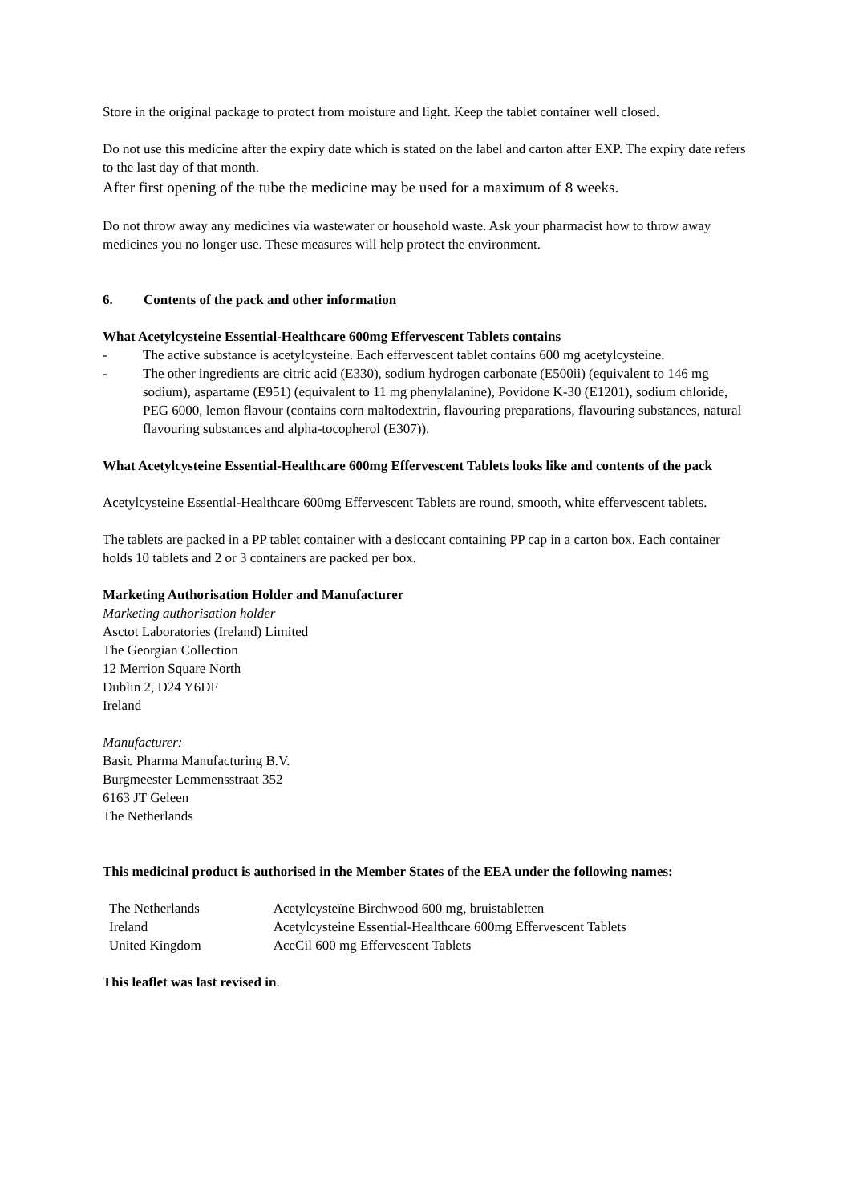Store in the original package to protect from moisture and light. Keep the tablet container well closed.
Do not use this medicine after the expiry date which is stated on the label and carton after EXP. The expiry date refers to the last day of that month.
After first opening of the tube the medicine may be used for a maximum of 8 weeks.
Do not throw away any medicines via wastewater or household waste. Ask your pharmacist how to throw away medicines you no longer use. These measures will help protect the environment.
6. Contents of the pack and other information
What Acetylcysteine Essential-Healthcare 600mg Effervescent Tablets contains
- The active substance is acetylcysteine. Each effervescent tablet contains 600 mg acetylcysteine.
- The other ingredients are citric acid (E330), sodium hydrogen carbonate (E500ii) (equivalent to 146 mg sodium), aspartame (E951) (equivalent to 11 mg phenylalanine), Povidone K-30 (E1201), sodium chloride, PEG 6000, lemon flavour (contains corn maltodextrin, flavouring preparations, flavouring substances, natural flavouring substances and alpha-tocopherol (E307)).
What Acetylcysteine Essential-Healthcare 600mg Effervescent Tablets looks like and contents of the pack
Acetylcysteine Essential-Healthcare 600mg Effervescent Tablets are round, smooth, white effervescent tablets.
The tablets are packed in a PP tablet container with a desiccant containing PP cap in a carton box. Each container holds 10 tablets and 2 or 3 containers are packed per box.
Marketing Authorisation Holder and Manufacturer
Marketing authorisation holder
Asctot Laboratories (Ireland) Limited
The Georgian Collection
12 Merrion Square North
Dublin 2, D24 Y6DF
Ireland
Manufacturer:
Basic Pharma Manufacturing B.V.
Burgmeester Lemmensstraat 352
6163 JT Geleen
The Netherlands
This medicinal product is authorised in the Member States of the EEA under the following names:
| The Netherlands | Acetylcysteïne Birchwood 600 mg, bruistabletten |
| Ireland | Acetylcysteine Essential-Healthcare 600mg Effervescent Tablets |
| United Kingdom | AceCil 600 mg Effervescent Tablets |
This leaflet was last revised in.